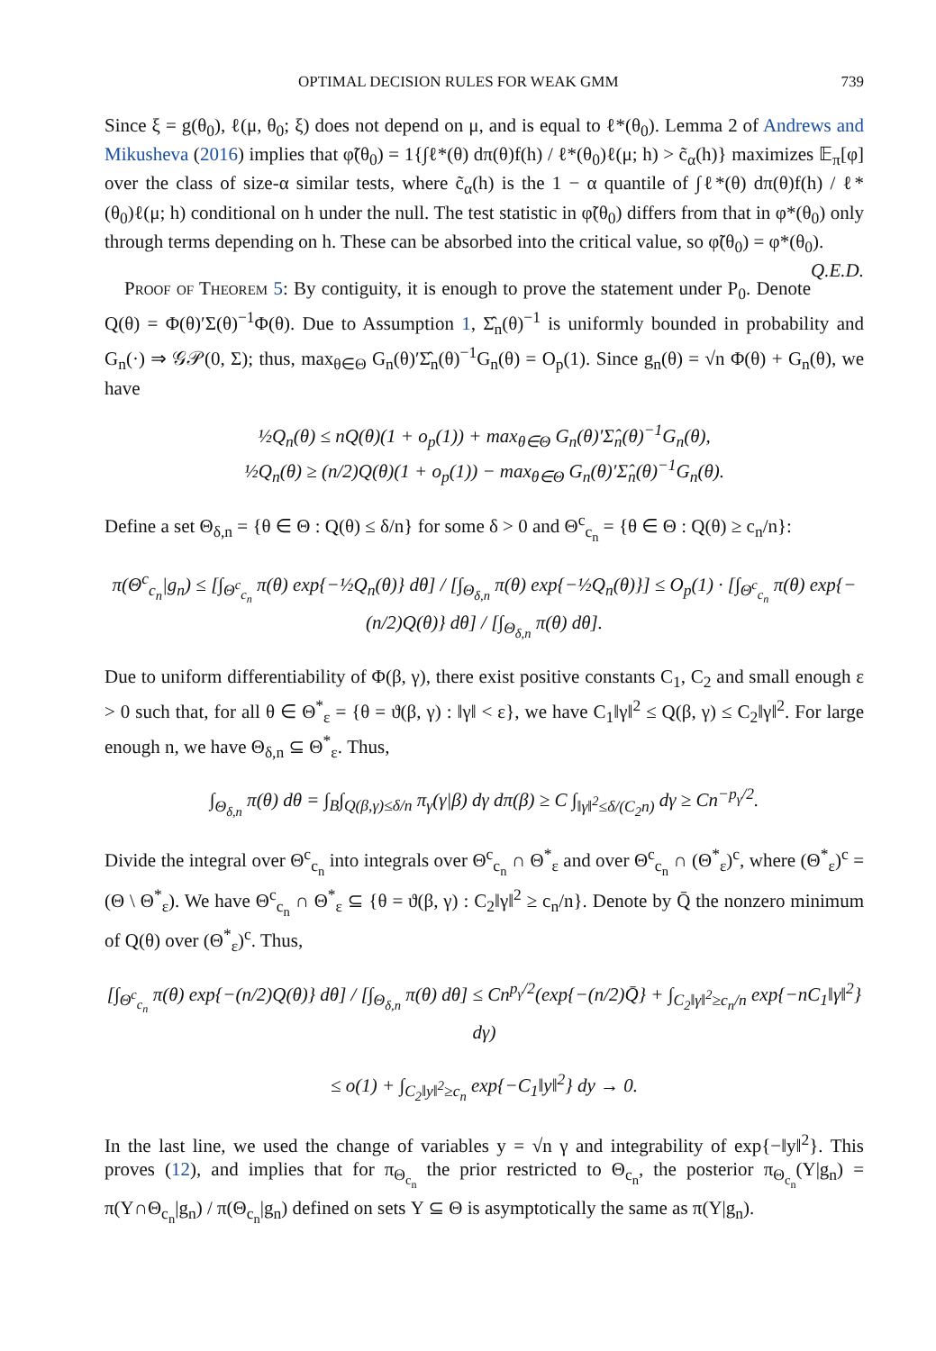OPTIMAL DECISION RULES FOR WEAK GMM 739
Since ξ = g(θ<sub>0</sub>), ℓ(μ, θ<sub>0</sub>; ξ) does not depend on μ, and is equal to ℓ*(θ<sub>0</sub>). Lemma 2 of Andrews and Mikusheva (2016) implies that φ̃(θ<sub>0</sub>) = 1{∫ℓ*(θ) dπ(θ)f(h) / ℓ*(θ<sub>0</sub>)ℓ(μ; h) > c̃<sub>α</sub>(h)} maximizes 𝔼<sub>π</sub>[φ] over the class of size-α similar tests, where c̃<sub>α</sub>(h) is the 1 − α quantile of ∫ℓ*(θ) dπ(θ)f(h) / ℓ*(θ<sub>0</sub>)ℓ(μ; h) conditional on h under the null. The test statistic in φ̃(θ<sub>0</sub>) differs from that in φ*(θ<sub>0</sub>) only through terms depending on h. These can be absorbed into the critical value, so φ̃(θ<sub>0</sub>) = φ*(θ<sub>0</sub>). Q.E.D.
Proof of Theorem 5: By contiguity, it is enough to prove the statement under P<sub>0</sub>. Denote Q(θ) = Φ(θ)′Σ(θ)<sup>−1</sup>Φ(θ). Due to Assumption 1, Σ̂<sub>n</sub>(θ)<sup>−1</sup> is uniformly bounded in probability and G<sub>n</sub>(·) ⇒ 𝒢𝒫(0, Σ); thus, max<sub>θ∈Θ</sub> G<sub>n</sub>(θ)′Σ̂<sub>n</sub>(θ)<sup>−1</sup>G<sub>n</sub>(θ) = O<sub>p</sub>(1). Since g<sub>n</sub>(θ) = √n Φ(θ) + G<sub>n</sub>(θ), we have
½Q<sub>n</sub>(θ) ≤ nQ(θ)(1 + o<sub>p</sub>(1)) + max<sub>θ∈Θ</sub> G<sub>n</sub>(θ)′Σ̂<sub>n</sub>(θ)<sup>−1</sup>G<sub>n</sub>(θ),
½Q<sub>n</sub>(θ) ≥ (n/2)Q(θ)(1 + o<sub>p</sub>(1)) − max<sub>θ∈Θ</sub> G<sub>n</sub>(θ)′Σ̂<sub>n</sub>(θ)<sup>−1</sup>G<sub>n</sub>(θ).
Define a set Θ<sub>δ,n</sub> = {θ ∈ Θ : Q(θ) ≤ δ/n} for some δ > 0 and Θ<sup>c</sup><sub>c<sub>n</sub></sub> = {θ ∈ Θ : Q(θ) ≥ c<sub>n</sub>/n}:
π(Θ<sup>c</sup><sub>c<sub>n</sub></sub>|g<sub>n</sub>) ≤ [∫<sub>Θ<sup>c</sup><sub>c<sub>n</sub></sub></sub> π(θ) exp{−½Q<sub>n</sub>(θ)} dθ] / [∫<sub>Θ<sub>δ,n</sub></sub> π(θ) exp{−½Q<sub>n</sub>(θ)}] ≤ O<sub>p</sub>(1) · [∫<sub>Θ<sup>c</sup><sub>c<sub>n</sub></sub></sub> π(θ) exp{−(n/2)Q(θ)} dθ] / [∫<sub>Θ<sub>δ,n</sub></sub> π(θ) dθ].
Due to uniform differentiability of Φ(β, γ), there exist positive constants C<sub>1</sub>, C<sub>2</sub> and small enough ε > 0 such that, for all θ ∈ Θ<sup>*</sup><sub>ε</sub> = {θ = ϑ(β, γ) : ‖γ‖ < ε}, we have C<sub>1</sub>‖γ‖<sup>2</sup> ≤ Q(β, γ) ≤ C<sub>2</sub>‖γ‖<sup>2</sup>. For large enough n, we have Θ<sub>δ,n</sub> ⊆ Θ<sup>*</sup><sub>ε</sub>. Thus,
∫<sub>Θ<sub>δ,n</sub></sub> π(θ) dθ = ∫<sub>B</sub>∫<sub>Q(β,γ)≤δ/n</sub> π<sub>γ</sub>(γ|β) dγ dπ(β) ≥ C ∫<sub>‖γ‖<sup>2</sup>≤δ/(C<sub>2</sub>n)</sub> dγ ≥ Cn<sup>−p<sub>γ</sub>/2</sup>.
Divide the integral over Θ<sup>c</sup><sub>c<sub>n</sub></sub> into integrals over Θ<sup>c</sup><sub>c<sub>n</sub></sub> ∩ Θ<sup>*</sup><sub>ε</sub> and over Θ<sup>c</sup><sub>c<sub>n</sub></sub> ∩ (Θ<sup>*</sup><sub>ε</sub>)<sup>c</sup>, where (Θ<sup>*</sup><sub>ε</sub>)<sup>c</sup> = (Θ \ Θ<sup>*</sup><sub>ε</sub>). We have Θ<sup>c</sup><sub>c<sub>n</sub></sub> ∩ Θ<sup>*</sup><sub>ε</sub> ⊆ {θ = ϑ(β, γ) : C<sub>2</sub>‖γ‖<sup>2</sup> ≥ c<sub>n</sub>/n}. Denote by Q̄ the nonzero minimum of Q(θ) over (Θ<sup>*</sup><sub>ε</sub>)<sup>c</sup>. Thus,
[∫<sub>Θ<sup>c</sup><sub>c<sub>n</sub></sub></sub> π(θ) exp{−(n/2)Q(θ)} dθ] / [∫<sub>Θ<sub>δ,n</sub></sub> π(θ) dθ] ≤ Cn<sup>p<sub>γ</sub>/2</sup>(exp{−(n/2)Q̄} + ∫<sub>C<sub>2</sub>‖γ‖<sup>2</sup>≥c<sub>n</sub>/n</sub> exp{−nC<sub>1</sub>‖γ‖<sup>2</sup>} dγ)
≤ o(1) + ∫<sub>C<sub>2</sub>‖y‖<sup>2</sup>≥c<sub>n</sub></sub> exp{−C<sub>1</sub>‖y‖<sup>2</sup>} dy → 0.
In the last line, we used the change of variables y = √n γ and integrability of exp{−‖y‖<sup>2</sup>}. This proves (12), and implies that for π<sub>Θ<sub>c<sub>n</sub></sub></sub> the prior restricted to Θ<sub>c<sub>n</sub></sub>, the posterior π<sub>Θ<sub>c<sub>n</sub></sub></sub>(Υ|g<sub>n</sub>) = π(Υ∩Θ<sub>c<sub>n</sub></sub>|g<sub>n</sub>) / π(Θ<sub>c<sub>n</sub></sub>|g<sub>n</sub>) defined on sets Υ ⊆ Θ is asymptotically the same as π(Υ|g<sub>n</sub>).